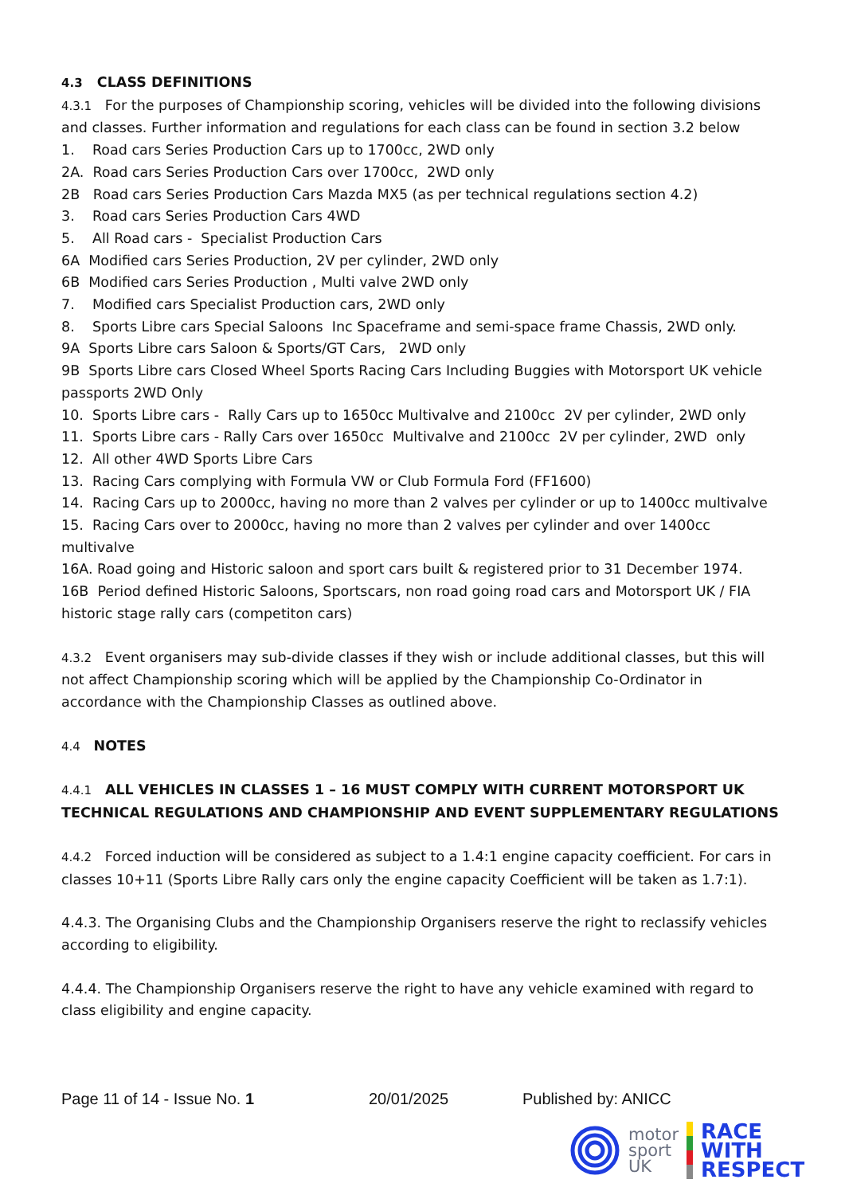4.3 CLASS DEFINITIONS
4.3.1 For the purposes of Championship scoring, vehicles will be divided into the following divisions and classes. Further information and regulations for each class can be found in section 3.2 below
1. Road cars Series Production Cars up to 1700cc, 2WD only
2A. Road cars Series Production Cars over 1700cc, 2WD only
2B Road cars Series Production Cars Mazda MX5 (as per technical regulations section 4.2)
3. Road cars Series Production Cars 4WD
5. All Road cars - Specialist Production Cars
6A Modified cars Series Production, 2V per cylinder, 2WD only
6B Modified cars Series Production , Multi valve 2WD only
7. Modified cars Specialist Production cars, 2WD only
8. Sports Libre cars Special Saloons Inc Spaceframe and semi-space frame Chassis, 2WD only.
9A Sports Libre cars Saloon & Sports/GT Cars, 2WD only
9B Sports Libre cars Closed Wheel Sports Racing Cars Including Buggies with Motorsport UK vehicle passports 2WD Only
10. Sports Libre cars - Rally Cars up to 1650cc Multivalve and 2100cc 2V per cylinder, 2WD only
11. Sports Libre cars - Rally Cars over 1650cc Multivalve and 2100cc 2V per cylinder, 2WD only
12. All other 4WD Sports Libre Cars
13. Racing Cars complying with Formula VW or Club Formula Ford (FF1600)
14. Racing Cars up to 2000cc, having no more than 2 valves per cylinder or up to 1400cc multivalve
15. Racing Cars over to 2000cc, having no more than 2 valves per cylinder and over 1400cc multivalve
16A. Road going and Historic saloon and sport cars built & registered prior to 31 December 1974.
16B Period defined Historic Saloons, Sportscars, non road going road cars and Motorsport UK / FIA historic stage rally cars (competiton cars)
4.3.2 Event organisers may sub-divide classes if they wish or include additional classes, but this will not affect Championship scoring which will be applied by the Championship Co-Ordinator in accordance with the Championship Classes as outlined above.
4.4 NOTES
4.4.1 ALL VEHICLES IN CLASSES 1 – 16 MUST COMPLY WITH CURRENT MOTORSPORT UK TECHNICAL REGULATIONS AND CHAMPIONSHIP AND EVENT SUPPLEMENTARY REGULATIONS
4.4.2 Forced induction will be considered as subject to a 1.4:1 engine capacity coefficient. For cars in classes 10+11 (Sports Libre Rally cars only the engine capacity Coefficient will be taken as 1.7:1).
4.4.3. The Organising Clubs and the Championship Organisers reserve the right to reclassify vehicles according to eligibility.
4.4.4. The Championship Organisers reserve the right to have any vehicle examined with regard to class eligibility and engine capacity.
Page 11 of 14 - Issue No. 1 20/01/2025 Published by: ANICC
motor
sport
UK
RACE
WITH
RESPECT